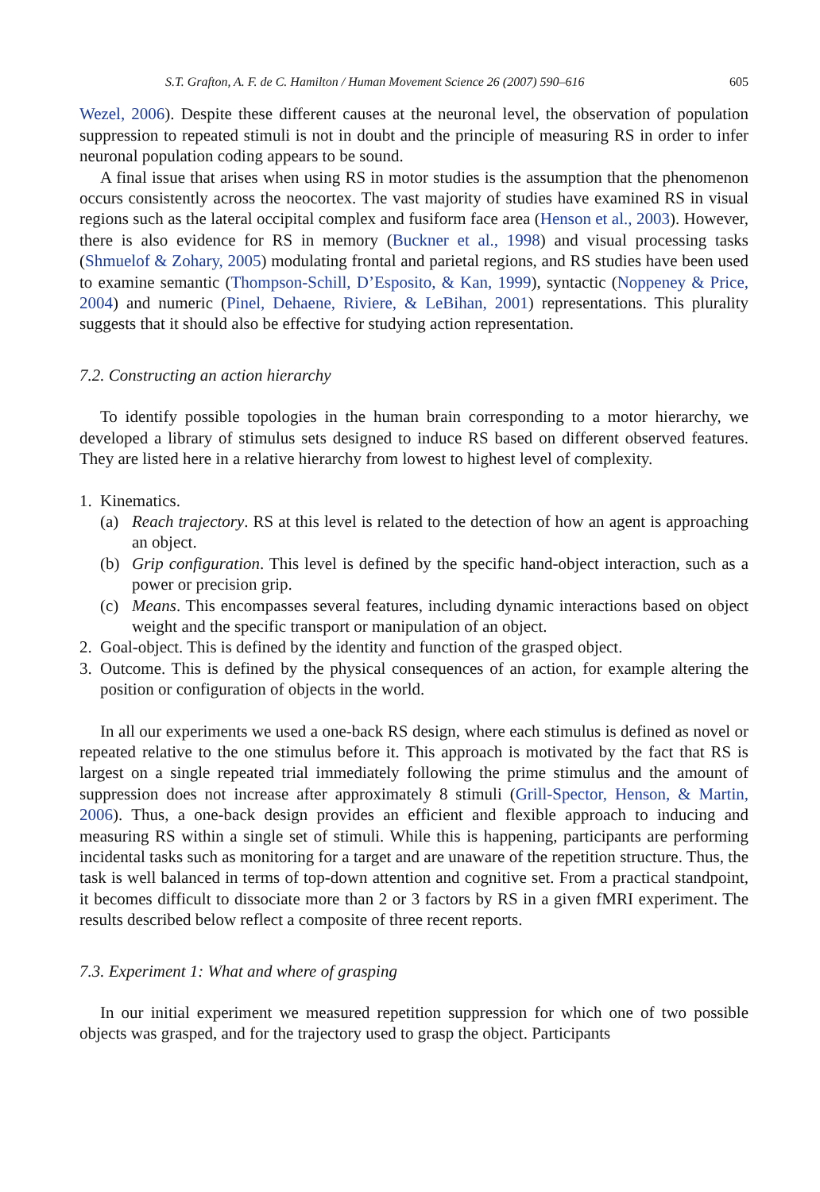S.T. Grafton, A. F. de C. Hamilton / Human Movement Science 26 (2007) 590–616 605
Wezel, 2006). Despite these different causes at the neuronal level, the observation of population suppression to repeated stimuli is not in doubt and the principle of measuring RS in order to infer neuronal population coding appears to be sound.
A final issue that arises when using RS in motor studies is the assumption that the phenomenon occurs consistently across the neocortex. The vast majority of studies have examined RS in visual regions such as the lateral occipital complex and fusiform face area (Henson et al., 2003). However, there is also evidence for RS in memory (Buckner et al., 1998) and visual processing tasks (Shmuelof & Zohary, 2005) modulating frontal and parietal regions, and RS studies have been used to examine semantic (Thompson-Schill, D’Esposito, & Kan, 1999), syntactic (Noppeney & Price, 2004) and numeric (Pinel, Dehaene, Riviere, & LeBihan, 2001) representations. This plurality suggests that it should also be effective for studying action representation.
7.2. Constructing an action hierarchy
To identify possible topologies in the human brain corresponding to a motor hierarchy, we developed a library of stimulus sets designed to induce RS based on different observed features. They are listed here in a relative hierarchy from lowest to highest level of complexity.
1. Kinematics.
(a) Reach trajectory. RS at this level is related to the detection of how an agent is approaching an object.
(b) Grip configuration. This level is defined by the specific hand-object interaction, such as a power or precision grip.
(c) Means. This encompasses several features, including dynamic interactions based on object weight and the specific transport or manipulation of an object.
2. Goal-object. This is defined by the identity and function of the grasped object.
3. Outcome. This is defined by the physical consequences of an action, for example altering the position or configuration of objects in the world.
In all our experiments we used a one-back RS design, where each stimulus is defined as novel or repeated relative to the one stimulus before it. This approach is motivated by the fact that RS is largest on a single repeated trial immediately following the prime stimulus and the amount of suppression does not increase after approximately 8 stimuli (Grill-Spector, Henson, & Martin, 2006). Thus, a one-back design provides an efficient and flexible approach to inducing and measuring RS within a single set of stimuli. While this is happening, participants are performing incidental tasks such as monitoring for a target and are unaware of the repetition structure. Thus, the task is well balanced in terms of top-down attention and cognitive set. From a practical standpoint, it becomes difficult to dissociate more than 2 or 3 factors by RS in a given fMRI experiment. The results described below reflect a composite of three recent reports.
7.3. Experiment 1: What and where of grasping
In our initial experiment we measured repetition suppression for which one of two possible objects was grasped, and for the trajectory used to grasp the object. Participants